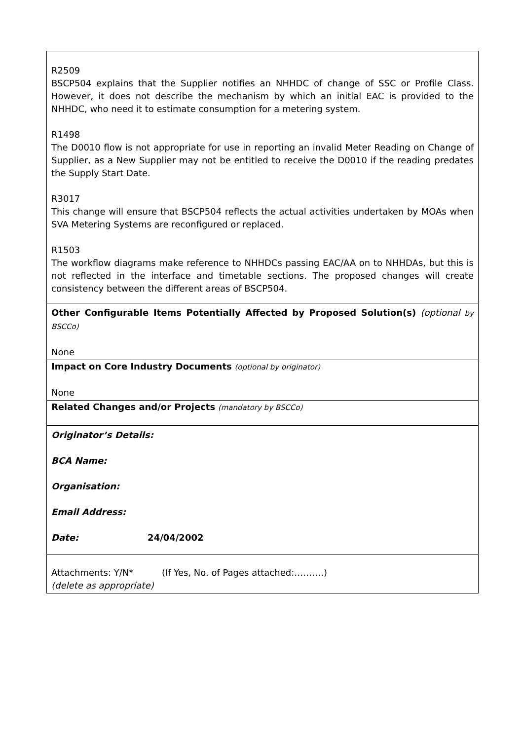R2509
BSCP504 explains that the Supplier notifies an NHHDC of change of SSC or Profile Class. However, it does not describe the mechanism by which an initial EAC is provided to the NHHDC, who need it to estimate consumption for a metering system.
R1498
The D0010 flow is not appropriate for use in reporting an invalid Meter Reading on Change of Supplier, as a New Supplier may not be entitled to receive the D0010 if the reading predates the Supply Start Date.
R3017
This change will ensure that BSCP504 reflects the actual activities undertaken by MOAs when SVA Metering Systems are reconfigured or replaced.
R1503
The workflow diagrams make reference to NHHDCs passing EAC/AA on to NHHDAs, but this is not reflected in the interface and timetable sections. The proposed changes will create consistency between the different areas of BSCP504.
Other Configurable Items Potentially Affected by Proposed Solution(s) (optional by BSCCo)
None
Impact on Core Industry Documents (optional by originator)
None
Related Changes and/or Projects (mandatory by BSCCo)
Originator’s Details:
BCA Name:
Organisation:
Email Address:
Date: 24/04/2002
Attachments: Y/N* (If Yes, No. of Pages attached:……….)
(delete as appropriate)